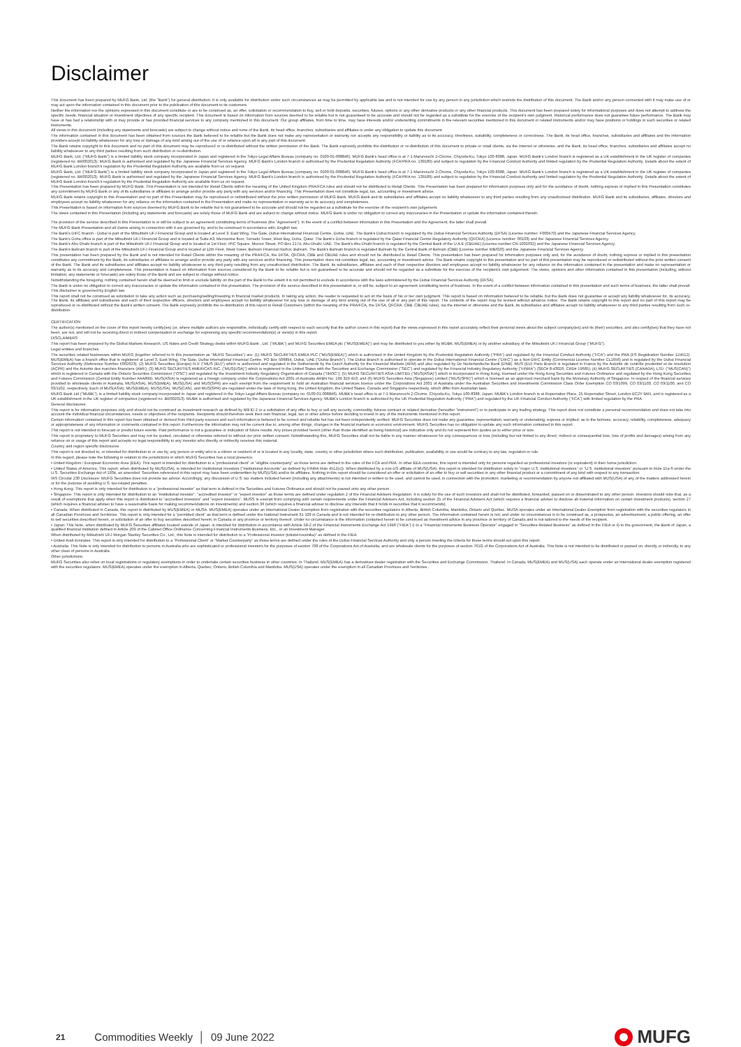Disclaimer
This document has been prepared by MUFG Bank, Ltd. (the "Bank") for general distribution. It is only available for distribution under such circumstances as may be permitted by applicable law and is not intended for use by any person in any jurisdiction which restricts the distribution of this document. The Bank and/or any person connected with it may make use of or may act upon the information contained in this document prior to the publication of this document to its customers.
Neither the information nor the opinions expressed in this document constitute or are to be construed as, an offer, solicitation or recommendation to buy, sell or hold deposits, securities, futures, options or any other derivative products or any other financial products. This document has been prepared solely for informational purposes and does not attempt to address the specific needs, financial situation or investment objectives of any specific recipient. This document is based on information from sources deemed to be reliable but is not guaranteed to be accurate and should not be regarded as a substitute for the exercise of the recipient's own judgment. Historical performance does not guarantee future performance. The Bank may have or has had a relationship with or may provide or has provided financial services to any company mentioned in this document. Our group affiliates, from time to time, may have interests and/or underwriting commitments in the relevant securities mentioned in this document or related instruments and/or may have positions or holdings in such securities or related instruments.
All views in this document (including any statements and forecasts) are subject to change without notice and none of the Bank, its head office, branches, subsidiaries and affiliates is under any obligation to update this document.
The information contained in this document has been obtained from sources the Bank believed to be reliable but the Bank does not make any representation or warranty nor accepts any responsibility or liability as to its accuracy, timeliness, suitability, completeness or correctness. The Bank, its head office, branches, subsidiaries and affiliates and the information providers accept no liability whatsoever for any loss or damage of any kind arising out of the use of or reliance upon all or any part of this document.
The Bank retains copyright to this document and no part of this document may be reproduced or re-distributed without the written permission of the Bank. The Bank expressly prohibits the distribution or re-distribution of this document to private or retail clients, via the Internet or otherwise, and the Bank, its head office, branches, subsidiaries and affiliates accept no liability whatsoever to any third parties resulting from such distribution or re-distribution.
MUFG Bank, Ltd. ("MUFG Bank") is a limited liability stock company incorporated in Japan and registered in the Tokyo Legal Affairs Bureau (company no. 0100-01-008846). MUFG Bank's head office is at 7-1 Marunouchi 2-Chome, Chiyoda-Ku, Tokyo 100-8388, Japan. MUFG Bank's London branch is registered as a UK establishment in the UK register of companies (registered no. BR002013). MUFG Bank is authorised and regulated by the Japanese Financial Services Agency. MUFG Bank's London branch is authorised by the Prudential Regulation Authority (FCA/PRA no. 139189) and subject to regulation by the Financial Conduct Authority and limited regulation by the Prudential Regulation Authority. Details about the extent of MUFG Bank London branch's regulation by the Prudential Regulation Authority are available from us on request.
MUFG Bank, Ltd. ("MUFG Bank") is a limited liability stock company incorporated in Japan and registered in the Tokyo Legal Affairs Bureau (company no. 0100-01-008846). MUFG Bank's head office is at 7-1 Marunouchi 2-Chome, Chiyoda-Ku, Tokyo 100-8388, Japan. MUFG Bank's London branch is registered as a UK establishment in the UK register of companies (registered no. BR002013). MUFG Bank is authorised and regulated by the Japanese Financial Services Agency. MUFG Bank's London branch is authorised by the Prudential Regulation Authority (FCA/PRA no. 139189) and subject to regulation by the Financial Conduct Authority and limited regulation by the Prudential Regulation Authority. Details about the extent of MUFG Bank London branch's regulation by the Prudential Regulation Authority are available from us on request.
This Presentation has been prepared by MUFG Bank. This Presentation is not intended for Retail Clients within the meaning of the United Kingdom PRA/FCA rules and should not be distributed to Retail Clients. This Presentation has been prepared for information purposes only and for the avoidance of doubt, nothing express or implied in this Presentation constitutes any commitment by MUFG Bank or any of its subsidiaries or affiliates to arrange and/or provide any party with any services and/or financing. This Presentation does not constitute legal, tax, accounting or investment advice.
MUFG Bank retains copyright to this Presentation and no part of this Presentation may be reproduced or redistributed without the prior written permission of MUFG Bank. MUFG Bank and its subsidiaries and affiliates accept no liability whatsoever to any third parties resulting from any unauthorised distribution. MUFG Bank and its subsidiaries, affiliates, directors and employees accept no liability whatsoever for any reliance on the information contained in the Presentation and make no representation or warranty as to its accuracy and completeness.
This Presentation is based on information from sources deemed by MUFG Bank to be reliable but is not guaranteed to be accurate and should not be regarded as a substitute for the exercise of the recipient's own judgement.
The views contained in this Presentation (including any statements and forecasts) are solely those of MUFG Bank and are subject to change without notice. MUFG Bank is under no obligation to correct any inaccuracies in the Presentation or update the information contained therein.
The provision of the service described in this Presentation is or will be subject to an agreement constituting terms of business (the "Agreement"). In the event of a conflict between information in this Presentation and the Agreement, the latter shall prevail.
The MUFG Bank Presentation and all claims arising in connection with it are governed by, and to be construed in accordance with, English law.
The Bank's DIFC branch - Dubai is part of the Mitsubishi UFJ Financial Group and is located at Level 3, East Wing, The Gate, Dubai International Financial Centre, Dubai, UAE. The Bank's Dubai branch is regulated by the Dubai Financial Services Authority (DFSA) (License number: F000470) and the Japanese Financial Services Agency.
The Bank's Doha office is part of the Mitsubishi UFJ Financial Group and is located at Suite A3, Mezzanine floor, Tornado Tower, West Bay, Doha, Qatar. The Bank's Doha branch is regulated by the Qatar Financial Centre Regulatory Authority (QFCRA) (Licence number: 00103) and the Japanese Financial Services Agency.
The Bank's Abu Dhabi branch is part of the Mitsubishi UFJ Financial Group and is located at 1st Floor, IPIC Square, Muroor Street, PO Box 2174, Abu Dhabi, UAE. The Bank's Abu Dhabi branch is regulated by the Central Bank of the U.A.E (CBUAE) (License number:CN-1002032) and the Japanese Financial Services Agency.
The Bank's Bahrain branch is part of the Mitsubishi UFJ Financial Group and is located at 12th Floor, West Tower, Bahrain Financial Harbor, Bahrain. The Bank's Bahrain branch is regulated Bahrain by the Central Bank of Bahrain (CBB) (License number WB/020) and the Japanese Financial Services Agency.
This presentation has been prepared by the Bank and is not intended for Retail Clients within the meaning of the PRA/FCA, the DFSA, QFCRA, CBB and CBUAE rules and should not be distributed to Retail Clients. This presentation has been prepared for information purposes only and, for the avoidance of doubt, nothing express or implied in this presentation constitutes any commitment by the Bank, its subsidiaries or affiliates to arrange and/or provide any party with any services and/or financing. This presentation does not constitute legal, tax, accounting or investment advice. The Bank retains copyright to this presentation and no part of this presentation may be reproduced or redistributed without the prior written consent of the Bank. The Bank and its subsidiaries and affiliates accept no liability whatsoever to any third party resulting from any unauthorised distribution. The Bank, its subsidiaries, affiliates and each of their respective directors and employees accept no liability whatsoever for any reliance on the information contained in the presentation and make no representation or warranty as to its accuracy and completeness. This presentation is based on information from sources considered by the Bank to be reliable but is not guaranteed to be accurate and should not be regarded as a substitute for the exercise of the recipient's own judgement. The views, opinions and other information contained in this presentation (including, without limitation, any statements or forecasts) are solely those of the Bank and are subject to change without notice.
Notwithstanding the foregoing, nothing contained herein shall be deemed to limit or exclude liability on the part of the Bank to the extent it is not permitted to exclude in accordance with the laws administered by the Dubai Financial Services Authority (DFSA).
The Bank is under no obligation to correct any inaccuracies or update the information contained in this presentation. The provision of the service described in this presentation is, or will be, subject to an agreement constituting terms of business. In the event of a conflict between information contained in this presentation and such terms of business, the latter shall prevail. This disclaimer is governed by English law.
This report shall not be construed as solicitation to take any action such as purchasing/selling/investing in financial market products. In taking any action, the reader is requested to act on the basis of his or her own judgment. This report is based on information believed to be reliable, but the Bank does not guarantee or accept any liability whatsoever for, its accuracy. The Bank, its affiliates and subsidiaries and each of their respective officers, directors and employees accept no liability whatsoever for any loss or damage of any kind arising out of the use of all or any part of this report. The contents of the report may be revised without advance notice. The Bank retains copyright to this report and no part of this report may be reproduced or re-distributed without the Bank's written consent. The Bank expressly prohibits the re-distribution of this report to Retail Customers (within the meaning of the PRA/FCA, the DFSA, QFCRA, CBB, CBUAE rules), via the internet or otherwise and the Bank, its subsidiaries and affiliates accept no liability whatsoever to any third parties resulting from such re-distribution.
CERTIFICATION
The author(s) mentioned on the cover of this report hereby certify(ies) (or, where multiple authors are responsible, individually certify with respect to each security that the author covers in this report) that the views expressed in this report accurately reflect their personal views about the subject company(ies) and its (their) securities, and also certify(ies) that they have not been, are not, and will not be receiving direct or indirect compensation in exchange for expressing any specific recommendation(s) or view(s) in this report.
DISCLAIMERS
This report has been prepared by the Global Markets Research, US Rates and Credit Strategy desks within MUFG Bank , Ltd. ("MUBK") and MUFG Securities EMEA plc ("MUS(EMEA)") and may be distributed to you either by MUBK, MUS(EMEA) or by another subsidiary of the Mitsubishi UFJ Financial Group ("MUFG").
Legal entities and branches
The securities related businesses within MUFG (together referred to in this presentation as "MUFG Securities") are: (1) MUFG SECURITIES EMEA PLC ("MUS(EMEA)") which is authorised in the United Kingdom by the Prudential Regulation Authority ("PRA") and regulated by the Financial Conduct Authority ("FCA") and the PRA (FS Registration Number 124512). MUS(EMEA) has a branch office that is registered at Level 3, East Wing, The Gate, Dubai International Financial Centre, PO Box 506894, Dubai, UAE ("Dubai Branch"). The Dubai Branch is authorised to operate in the Dubai International Financial Centre ("DIFC") as a Non-DIFC Entity (Commercial License Number CL1656) and is regulated by the Dubai Financial Services Authority (Reference Number F002623); (2) MUFG Securities (Europe) N.V. ("MUS (EU)") which is authorized and regulated in the Netherlands by the Dutch Authority for the Financial Markets (AFM) and also regulated by De Nederlandsche Bank (DNB). MUS (EU) Paris Branch is regulated in France by the Autorité de contrôle prudentiel et de résolution (ACPR) and the Autorité des marchés financiers (AMF); (3) MUFG SECURITIES AMERICAS INC. ("MUS(USA)") which is registered in the United States with the Securities and Exchange Commission ("SEC") and regulated by the Financial Industry Regulatory Authority ("FINRA") (SEC# 8-43026; CRD# 19685); (4) MUFG SECURITIES (CANADA), LTD. ("MUS(CAN)") which is registered in Canada with the Ontario Securities Commission ("OSC") and regulated by the Investment Industry Regulatory Organization of Canada ("IIROC"); (5) MUFG SECURITIES ASIA LIMITED ("MUS(ASIA)") which is incorporated in Hong Kong, licensed under the Hong Kong Securities and Futures Ordinance and regulated by the Hong Kong Securities and Futures Commission (Central Entity Number AAA899). MUS(ASIA) is registered as a foreign company under the Corporations Act 2001 of Australia ARBN No. 169 329 453; and (6) MUFG Securities Asia (Singapore) Limited ("MUS(SPR)") which is licensed as an approved merchant bank by the Monetary Authority of Singapore. In respect of the financial services provided to wholesale clients in Australia, MUS(ASIA), MUS(EMEA), MUS(USA) and MUS(SPR) are each exempt from the requirement to hold an Australian financial services licence under the Corporations Act 2001 of Australia under the Australian Securities and Investments Commission Class Order Exemption CO 03/1099, CO 03/1103, CO 03/1100, and CO 03/1102, respectively. Each of MUS(ASIA), MUS(EMEA), MUS(USA), MUS(CAN), and MUS(SPR) are regulated under the laws of Hong Kong, the United Kingdom, the United States, Canada and Singapore respectively, which differ from Australian laws.
MUFG Bank Ltd ("MUBK"), is a limited liability stock company incorporated in Japan and registered in the Tokyo Legal Affairs Bureau (company no. 0100-01-008846). MUBK's head office is at 7-1 Marunouchi 2-Chome, Chiyoda-Ku, Tokyo 100-8388, Japan. MUBK's London branch is at Ropemaker Place, 25 Ropemaker Street, London EC2Y 9AN, and is registered as a UK establishment in the UK register of companies (registered no. BR002013). MUBK is authorised and regulated by the Japanese Financial Services Agency. MUBK's London branch is authorised by the UK Prudential Regulation Authority ("PRA") and regulated by the UK Financial Conduct Authority ("FCA") with limited regulation by the PRA.
General disclosures
This report is for information purposes only and should not be construed as investment research as defined by MIFID 2 or a solicitation of any offer to buy or sell any security, commodity, futures contract or related derivative (hereafter "instrument") or to participate in any trading strategy. This report does not constitute a personal recommendation and does not take into account the individual financial circumstances, needs or objectives of the recipients. Recipients should therefore seek their own financial, legal, tax or other advice before deciding to invest in any of the instruments mentioned in this report.
Certain information contained in this report has been obtained or derived from third party sources and such information is believed to be correct and reliable but has not been independently verified. MUFG Securities does not make any guarantee, representation, warranty or undertaking, express or implied, as to the fairness, accuracy, reliability, completeness, adequacy or appropriateness of any information or comments contained in this report. Furthermore the information may not be current due to, among other things, changes in the financial markets or economic environment. MUFG Securities has no obligation to update any such information contained in this report.
This report is not intended to forecast or predict future events. Past performance is not a guarantee or indication of future results. Any prices provided herein (other than those identified as being historical) are indicative only and do not represent firm quotes as to either price or size.
This report is proprietary to MUFG Securities and may not be quoted, circulated or otherwise referred to without our prior written consent. Notwithstanding this, MUFG Securities shall not be liable in any manner whatsoever for any consequences or loss (including but not limited to any direct, indirect or consequential loss, loss of profits and damages) arising from any reliance on or usage of this report and accepts no legal responsibility to any investor who directly or indirectly receives this material.
Country and region specific disclosures
This report is not directed to, or intended for distribution to or use by, any person or entity who is a citizen or resident of or is located in any locality, state, country or other jurisdiction where such distribution, publication, availability or use would be contrary to any law, regulation or rule.
In this regard, please note the following in relation to the jurisdictions in which MUFG Securities has a local presence:
• United Kingdom / European Economic Area (EEA): This report is intended for distribution to a "professional client" or "eligible counterparty" as those terms are defined in the rules of the FCA and PRA. In other EEA countries, this report is intended only for persons regarded as professional investors (or equivalent) in their home jurisdiction.
• United States of America: This report, when distributed by MUS(USA), is intended for Institutional Investors ("Institutional Accounts" as defined by FINRA Rule 4512(c)). When distributed by a non-US affiliate of MUS(USA), this report is intended for distribution solely to "major U.S. institutional investors" or "U.S. institutional investors" pursuant to Rule 15a-6 under the U.S. Securities Exchange Act of 1934, as amended. Securities referenced in this report may have been underwritten by MUS(USA) and/or its affiliates. Nothing in this report should be considered an offer or solicitation of an offer to buy or sell securities or any other financial product or a commitment of any kind with respect to any transaction.
IRS Circular 230 Disclosure: MUFG Securities does not provide tax advice. Accordingly, any discussion of U.S. tax matters included herein (including any attachments) is not intended or written to be used, and cannot be used, in connection with the promotion, marketing or recommendation by anyone not affiliated with MUS(USA) of any of the matters addressed herein or for the purpose of avoiding U.S. tax-related penalties.
• Hong Kong: This report is only intended for distribution to a "professional investor" as that term is defined in the Securities and Futures Ordinance and should not be passed onto any other person.
• Singapore: This report is only intended for distribution to an "institutional investor", "accredited investor" or "expert investor" as those terms are defined under regulation 2 of the Financial Advisers Regulation. It is solely for the use of such investors and shall not be distributed, forwarded, passed on or disseminated to any other person. Investors should note that, as a result of exemptions that apply when this report is distributed to "accredited investors" and "expert investors", MUSS is exempt from complying with certain requirements under the Financial Advisers Act, including section 25 of the Financial Advisers Act (which requires a financial adviser to disclose all material information on certain investment products), section 27 (which requires a financial adviser to have a reasonable basis for making recommendations on investments) and section 36 (which requires a financial adviser to disclose any interests that it holds in securities that it recommends).
• Canada: When distributed in Canada, this report is distributed by MUS(EMEA) or MUSA. MUS(EMEA) operates under an International Dealer Exemption from registration with the securities regulators in Alberta, British Columbia, Manitoba, Ontario and Québec. MUSA operates under an International Dealer Exemption from registration with the securities regulators in all Canadian Provinces and Territories. This report is only intended for a "permitted client" as that term is defined under the National Instrument 31-103 in Canada and is not intended for re-distribution to any other person. The information contained herein is not, and under no circumstances is to be construed as, a prospectus, an advertisement, a public offering, an offer to sell securities described herein, or solicitation of an offer to buy securities described herein, in Canada or any province or territory thereof. Under no circumstance is the information contained herein to be construed as investment advice in any province or territory of Canada and is not tailored to the needs of the recipient.
• Japan: This Note, when distributed by MUFG Securities affiliates located outside of Japan, is intended for distribution in accordance with Article 58-2 of the Financial Instruments Exchange Act 1948 ("FIEA") i) to a "Financial Instruments Business Operator" engaged in "Securities-Related Business" as defined in the FIEA or ii) to the government, the Bank of Japan, a qualified financial institution defined in Article 209 of the Cabinet Office Ordinance Concerning Financial Instruments Business, Etc., or an Investment Manager.
When distributed by Mitsubishi UFJ Morgan Stanley Securities Co., Ltd., this Note is intended for distribution to a "Professional Investor (tokutei-toushika)" as defined in the FIEA.
• United Arab Emirates: This report is only intended for distribution to a "Professional Client" or "Market Counterparty" as those terms are defined under the rules of the Dubai Financial Services Authority and only a person meeting the criteria for these terms should act upon this report.
• Australia: This Note is only intended for distribution to persons in Australia who are sophisticated or professional investors for the purposes of section 708 of the Corporations Act of Australia, and are wholesale clients for the purposes of section 761G of the Corporations Act of Australia. This Note is not intended to be distributed or passed on, directly or indirectly, to any other class of persons in Australia.
Other jurisdictions:
MUFG Securities also relies on local registrations or regulatory exemptions in order to undertake certain securities business in other countries. In Thailand, MUS(EMEA) has a derivatives dealer registration with the Securities and Exchange Commission, Thailand. In Canada, MUS(EMEA) and MUS(USA) each operate under an international dealer exemption registered with the securities regulators. MUS(EMEA) operates under the exemption in Alberta, Quebec, Ontario, British Columbia and Manitoba. MUS(USA) operates under the exemption in all Canadian Provinces and Territories..
21 Commodities Weekly │ 09 June 2022
MUFG